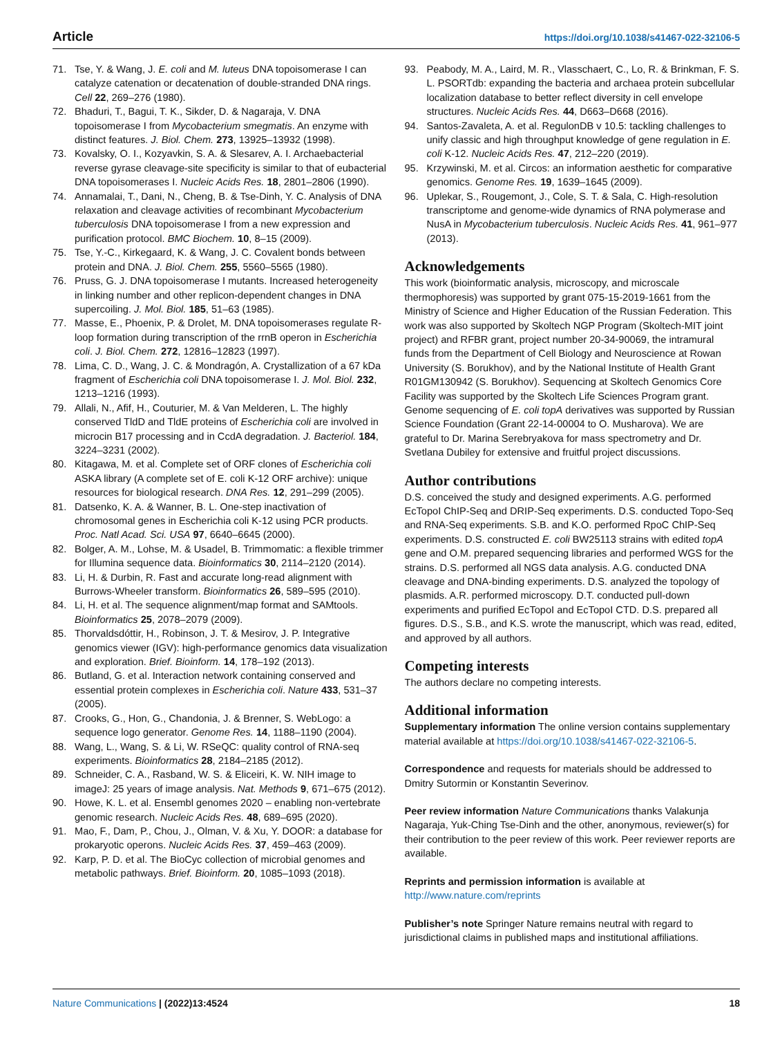Article https://doi.org/10.1038/s41467-022-32106-5
71. Tse, Y. & Wang, J. E. coli and M. luteus DNA topoisomerase I can catalyze catenation or decatenation of double-stranded DNA rings. Cell 22, 269–276 (1980).
72. Bhaduri, T., Bagui, T. K., Sikder, D. & Nagaraja, V. DNA topoisomerase I from Mycobacterium smegmatis. An enzyme with distinct features. J. Biol. Chem. 273, 13925–13932 (1998).
73. Kovalsky, O. I., Kozyavkin, S. A. & Slesarev, A. I. Archaebacterial reverse gyrase cleavage-site specificity is similar to that of eubacterial DNA topoisomerases I. Nucleic Acids Res. 18, 2801–2806 (1990).
74. Annamalai, T., Dani, N., Cheng, B. & Tse-Dinh, Y. C. Analysis of DNA relaxation and cleavage activities of recombinant Mycobacterium tuberculosis DNA topoisomerase I from a new expression and purification protocol. BMC Biochem. 10, 8–15 (2009).
75. Tse, Y.-C., Kirkegaard, K. & Wang, J. C. Covalent bonds between protein and DNA. J. Biol. Chem. 255, 5560–5565 (1980).
76. Pruss, G. J. DNA topoisomerase I mutants. Increased heterogeneity in linking number and other replicon-dependent changes in DNA supercoiling. J. Mol. Biol. 185, 51–63 (1985).
77. Masse, E., Phoenix, P. & Drolet, M. DNA topoisomerases regulate R-loop formation during transcription of the rrnB operon in Escherichia coli. J. Biol. Chem. 272, 12816–12823 (1997).
78. Lima, C. D., Wang, J. C. & Mondragón, A. Crystallization of a 67 kDa fragment of Escherichia coli DNA topoisomerase I. J. Mol. Biol. 232, 1213–1216 (1993).
79. Allali, N., Afif, H., Couturier, M. & Van Melderen, L. The highly conserved TldD and TldE proteins of Escherichia coli are involved in microcin B17 processing and in CcdA degradation. J. Bacteriol. 184, 3224–3231 (2002).
80. Kitagawa, M. et al. Complete set of ORF clones of Escherichia coli ASKA library (A complete set of E. coli K-12 ORF archive): unique resources for biological research. DNA Res. 12, 291–299 (2005).
81. Datsenko, K. A. & Wanner, B. L. One-step inactivation of chromosomal genes in Escherichia coli K-12 using PCR products. Proc. Natl Acad. Sci. USA 97, 6640–6645 (2000).
82. Bolger, A. M., Lohse, M. & Usadel, B. Trimmomatic: a flexible trimmer for Illumina sequence data. Bioinformatics 30, 2114–2120 (2014).
83. Li, H. & Durbin, R. Fast and accurate long-read alignment with Burrows-Wheeler transform. Bioinformatics 26, 589–595 (2010).
84. Li, H. et al. The sequence alignment/map format and SAMtools. Bioinformatics 25, 2078–2079 (2009).
85. Thorvaldsdóttir, H., Robinson, J. T. & Mesirov, J. P. Integrative genomics viewer (IGV): high-performance genomics data visualization and exploration. Brief. Bioinform. 14, 178–192 (2013).
86. Butland, G. et al. Interaction network containing conserved and essential protein complexes in Escherichia coli. Nature 433, 531–37 (2005).
87. Crooks, G., Hon, G., Chandonia, J. & Brenner, S. WebLogo: a sequence logo generator. Genome Res. 14, 1188–1190 (2004).
88. Wang, L., Wang, S. & Li, W. RSeQC: quality control of RNA-seq experiments. Bioinformatics 28, 2184–2185 (2012).
89. Schneider, C. A., Rasband, W. S. & Eliceiri, K. W. NIH image to imageJ: 25 years of image analysis. Nat. Methods 9, 671–675 (2012).
90. Howe, K. L. et al. Ensembl genomes 2020 – enabling non-vertebrate genomic research. Nucleic Acids Res. 48, 689–695 (2020).
91. Mao, F., Dam, P., Chou, J., Olman, V. & Xu, Y. DOOR: a database for prokaryotic operons. Nucleic Acids Res. 37, 459–463 (2009).
92. Karp, P. D. et al. The BioCyc collection of microbial genomes and metabolic pathways. Brief. Bioinform. 20, 1085–1093 (2018).
93. Peabody, M. A., Laird, M. R., Vlasschaert, C., Lo, R. & Brinkman, F. S. L. PSORTdb: expanding the bacteria and archaea protein subcellular localization database to better reflect diversity in cell envelope structures. Nucleic Acids Res. 44, D663–D668 (2016).
94. Santos-Zavaleta, A. et al. RegulonDB v 10.5: tackling challenges to unify classic and high throughput knowledge of gene regulation in E. coli K-12. Nucleic Acids Res. 47, 212–220 (2019).
95. Krzywinski, M. et al. Circos: an information aesthetic for comparative genomics. Genome Res. 19, 1639–1645 (2009).
96. Uplekar, S., Rougemont, J., Cole, S. T. & Sala, C. High-resolution transcriptome and genome-wide dynamics of RNA polymerase and NusA in Mycobacterium tuberculosis. Nucleic Acids Res. 41, 961–977 (2013).
Acknowledgements
This work (bioinformatic analysis, microscopy, and microscale thermophoresis) was supported by grant 075-15-2019-1661 from the Ministry of Science and Higher Education of the Russian Federation. This work was also supported by Skoltech NGP Program (Skoltech-MIT joint project) and RFBR grant, project number 20-34-90069, the intramural funds from the Department of Cell Biology and Neuroscience at Rowan University (S. Borukhov), and by the National Institute of Health Grant R01GM130942 (S. Borukhov). Sequencing at Skoltech Genomics Core Facility was supported by the Skoltech Life Sciences Program grant. Genome sequencing of E. coli topA derivatives was supported by Russian Science Foundation (Grant 22-14-00004 to O. Musharova). We are grateful to Dr. Marina Serebryakova for mass spectrometry and Dr. Svetlana Dubiley for extensive and fruitful project discussions.
Author contributions
D.S. conceived the study and designed experiments. A.G. performed EcTopoI ChIP-Seq and DRIP-Seq experiments. D.S. conducted Topo-Seq and RNA-Seq experiments. S.B. and K.O. performed RpoC ChIP-Seq experiments. D.S. constructed E. coli BW25113 strains with edited topA gene and O.M. prepared sequencing libraries and performed WGS for the strains. D.S. performed all NGS data analysis. A.G. conducted DNA cleavage and DNA-binding experiments. D.S. analyzed the topology of plasmids. A.R. performed microscopy. D.T. conducted pull-down experiments and purified EcTopoI and EcTopoI CTD. D.S. prepared all figures. D.S., S.B., and K.S. wrote the manuscript, which was read, edited, and approved by all authors.
Competing interests
The authors declare no competing interests.
Additional information
Supplementary information The online version contains supplementary material available at https://doi.org/10.1038/s41467-022-32106-5.
Correspondence and requests for materials should be addressed to Dmitry Sutormin or Konstantin Severinov.
Peer review information Nature Communications thanks Valakunja Nagaraja, Yuk-Ching Tse-Dinh and the other, anonymous, reviewer(s) for their contribution to the peer review of this work. Peer reviewer reports are available.
Reprints and permission information is available at http://www.nature.com/reprints
Publisher’s note Springer Nature remains neutral with regard to jurisdictional claims in published maps and institutional affiliations.
Nature Communications | (2022)13:4524 18